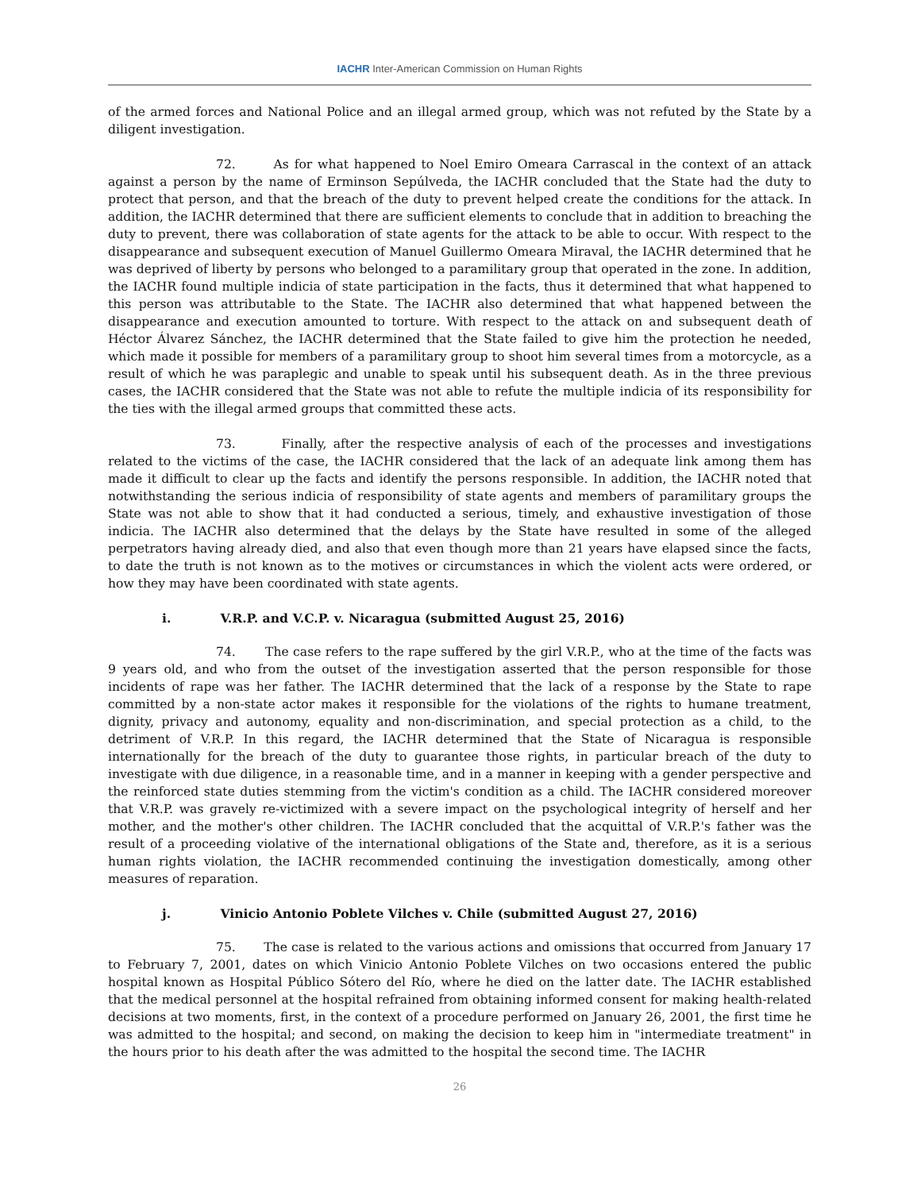IACHR Inter-American Commission on Human Rights
of the armed forces and National Police and an illegal armed group, which was not refuted by the State by a diligent investigation.
72. As for what happened to Noel Emiro Omeara Carrascal in the context of an attack against a person by the name of Erminson Sepúlveda, the IACHR concluded that the State had the duty to protect that person, and that the breach of the duty to prevent helped create the conditions for the attack. In addition, the IACHR determined that there are sufficient elements to conclude that in addition to breaching the duty to prevent, there was collaboration of state agents for the attack to be able to occur. With respect to the disappearance and subsequent execution of Manuel Guillermo Omeara Miraval, the IACHR determined that he was deprived of liberty by persons who belonged to a paramilitary group that operated in the zone. In addition, the IACHR found multiple indicia of state participation in the facts, thus it determined that what happened to this person was attributable to the State. The IACHR also determined that what happened between the disappearance and execution amounted to torture. With respect to the attack on and subsequent death of Héctor Álvarez Sánchez, the IACHR determined that the State failed to give him the protection he needed, which made it possible for members of a paramilitary group to shoot him several times from a motorcycle, as a result of which he was paraplegic and unable to speak until his subsequent death. As in the three previous cases, the IACHR considered that the State was not able to refute the multiple indicia of its responsibility for the ties with the illegal armed groups that committed these acts.
73. Finally, after the respective analysis of each of the processes and investigations related to the victims of the case, the IACHR considered that the lack of an adequate link among them has made it difficult to clear up the facts and identify the persons responsible. In addition, the IACHR noted that notwithstanding the serious indicia of responsibility of state agents and members of paramilitary groups the State was not able to show that it had conducted a serious, timely, and exhaustive investigation of those indicia. The IACHR also determined that the delays by the State have resulted in some of the alleged perpetrators having already died, and also that even though more than 21 years have elapsed since the facts, to date the truth is not known as to the motives or circumstances in which the violent acts were ordered, or how they may have been coordinated with state agents.
i. V.R.P. and V.C.P. v. Nicaragua (submitted August 25, 2016)
74. The case refers to the rape suffered by the girl V.R.P., who at the time of the facts was 9 years old, and who from the outset of the investigation asserted that the person responsible for those incidents of rape was her father. The IACHR determined that the lack of a response by the State to rape committed by a non-state actor makes it responsible for the violations of the rights to humane treatment, dignity, privacy and autonomy, equality and non-discrimination, and special protection as a child, to the detriment of V.R.P. In this regard, the IACHR determined that the State of Nicaragua is responsible internationally for the breach of the duty to guarantee those rights, in particular breach of the duty to investigate with due diligence, in a reasonable time, and in a manner in keeping with a gender perspective and the reinforced state duties stemming from the victim's condition as a child. The IACHR considered moreover that V.R.P. was gravely re-victimized with a severe impact on the psychological integrity of herself and her mother, and the mother's other children. The IACHR concluded that the acquittal of V.R.P.'s father was the result of a proceeding violative of the international obligations of the State and, therefore, as it is a serious human rights violation, the IACHR recommended continuing the investigation domestically, among other measures of reparation.
j. Vinicio Antonio Poblete Vilches v. Chile (submitted August 27, 2016)
75. The case is related to the various actions and omissions that occurred from January 17 to February 7, 2001, dates on which Vinicio Antonio Poblete Vilches on two occasions entered the public hospital known as Hospital Público Sótero del Río, where he died on the latter date. The IACHR established that the medical personnel at the hospital refrained from obtaining informed consent for making health-related decisions at two moments, first, in the context of a procedure performed on January 26, 2001, the first time he was admitted to the hospital; and second, on making the decision to keep him in "intermediate treatment" in the hours prior to his death after the was admitted to the hospital the second time. The IACHR
26